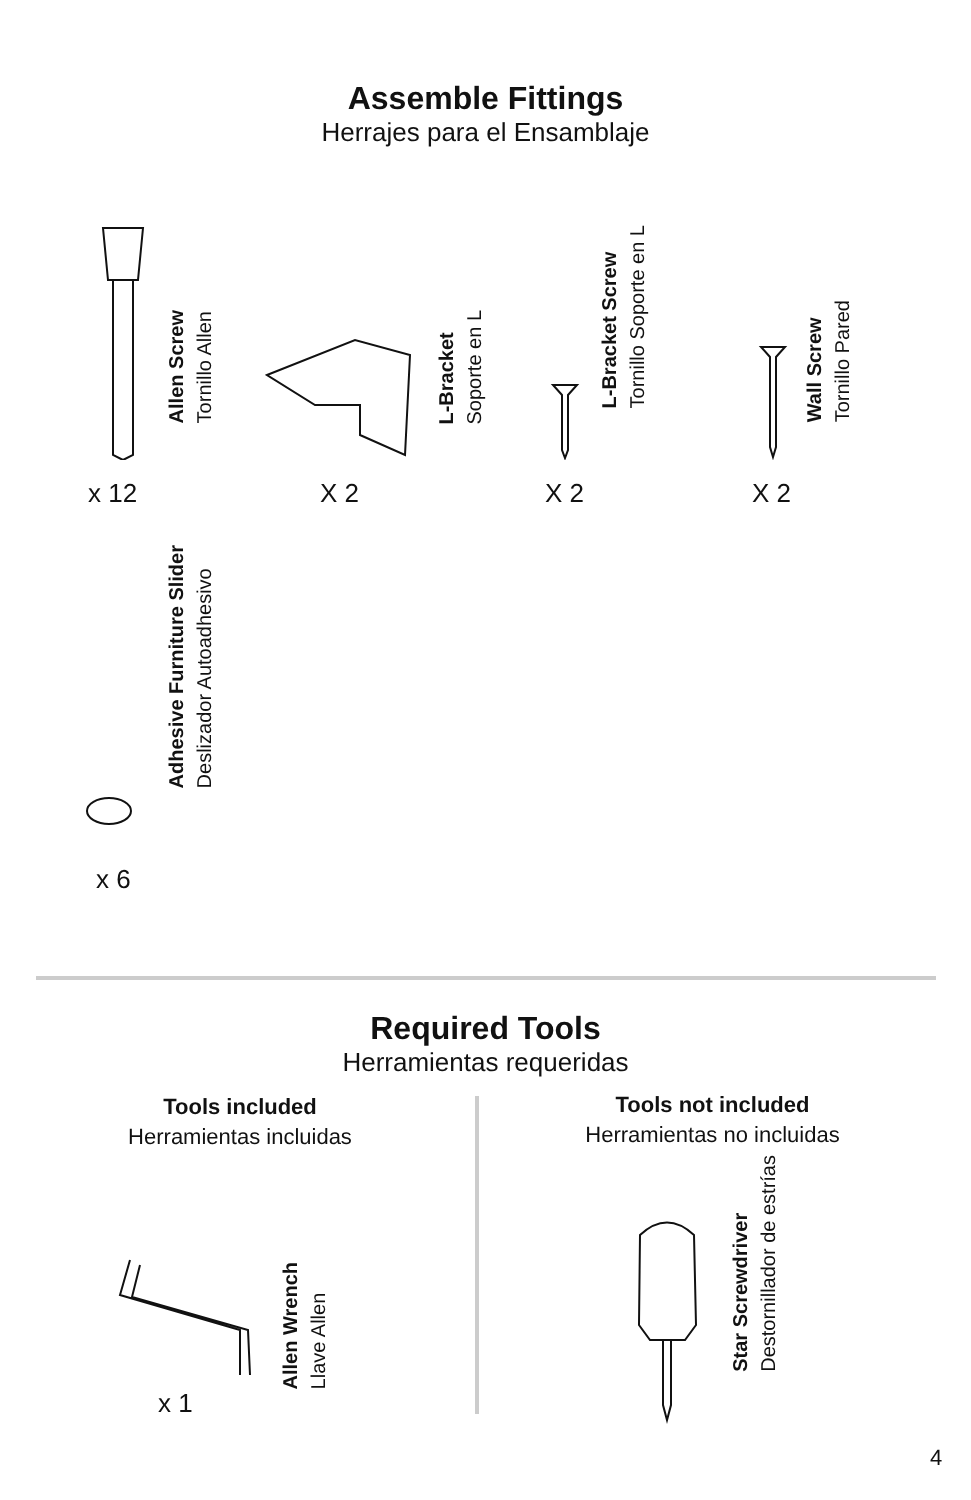Assemble Fittings
Herrajes para el Ensamblaje
Allen Screw
Tornillo Allen
x 12
L-Bracket
Soporte en L
X 2
L-Bracket Screw
Tornillo Soporte en L
X 2
Wall Screw
Tornillo Pared
X 2
Adhesive Furniture Slider
Deslizador Autoadhesivo
x 6
Required Tools
Herramientas requeridas
Tools included
Herramientas incluidas
Tools not included
Herramientas no incluidas
Allen Wrench
Llave Allen
x 1
Star Screwdriver
Destornillador de estrías
4